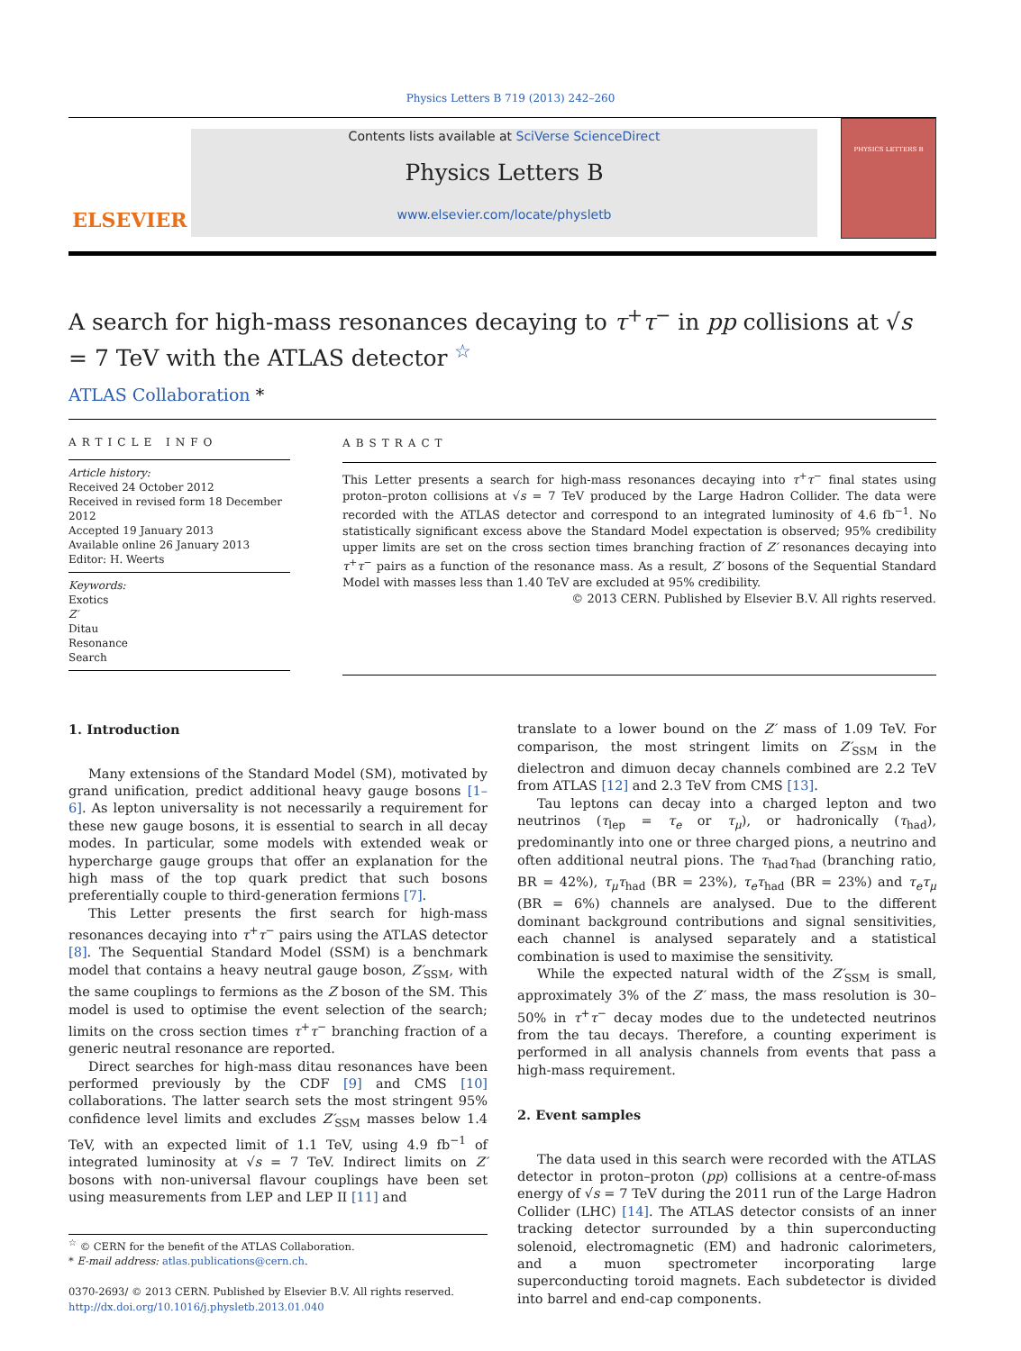Physics Letters B 719 (2013) 242–260
ELSEVIER
Contents lists available at SciVerse ScienceDirect
Physics Letters B
www.elsevier.com/locate/physletb
PHYSICS LETTERS B
A search for high-mass resonances decaying to τ<sup>+</sup>τ<sup>−</sup> in pp collisions at √s = 7 TeV with the ATLAS detector <sup>☆</sup>
ATLAS Collaboration *
ARTICLE INFO
Article history:
Received 24 October 2012
Received in revised form 18 December 2012
Accepted 19 January 2013
Available online 26 January 2013
Editor: H. Weerts
Keywords:
Exotics
Z′
Ditau
Resonance
Search
ABSTRACT
This Letter presents a search for high-mass resonances decaying into τ<sup>+</sup>τ<sup>−</sup> final states using proton–proton collisions at √s = 7 TeV produced by the Large Hadron Collider. The data were recorded with the ATLAS detector and correspond to an integrated luminosity of 4.6 fb<sup>−1</sup>. No statistically significant excess above the Standard Model expectation is observed; 95% credibility upper limits are set on the cross section times branching fraction of Z′ resonances decaying into τ<sup>+</sup>τ<sup>−</sup> pairs as a function of the resonance mass. As a result, Z′ bosons of the Sequential Standard Model with masses less than 1.40 TeV are excluded at 95% credibility.
© 2013 CERN. Published by Elsevier B.V. All rights reserved.
1. Introduction
Many extensions of the Standard Model (SM), motivated by grand unification, predict additional heavy gauge bosons [1–6]. As lepton universality is not necessarily a requirement for these new gauge bosons, it is essential to search in all decay modes. In particular, some models with extended weak or hypercharge gauge groups that offer an explanation for the high mass of the top quark predict that such bosons preferentially couple to third-generation fermions [7].
This Letter presents the first search for high-mass resonances decaying into τ<sup>+</sup>τ<sup>−</sup> pairs using the ATLAS detector [8]. The Sequential Standard Model (SSM) is a benchmark model that contains a heavy neutral gauge boson, Z′<sub>SSM</sub>, with the same couplings to fermions as the Z boson of the SM. This model is used to optimise the event selection of the search; limits on the cross section times τ<sup>+</sup>τ<sup>−</sup> branching fraction of a generic neutral resonance are reported.
Direct searches for high-mass ditau resonances have been performed previously by the CDF [9] and CMS [10] collaborations. The latter search sets the most stringent 95% confidence level limits and excludes Z′<sub>SSM</sub> masses below 1.4 TeV, with an expected limit of 1.1 TeV, using 4.9 fb<sup>−1</sup> of integrated luminosity at √s = 7 TeV. Indirect limits on Z′ bosons with non-universal flavour couplings have been set using measurements from LEP and LEP II [11] and
<sup>☆</sup> © CERN for the benefit of the ATLAS Collaboration.
* E-mail address: atlas.publications@cern.ch.
0370-2693/ © 2013 CERN. Published by Elsevier B.V. All rights reserved.
http://dx.doi.org/10.1016/j.physletb.2013.01.040
translate to a lower bound on the Z′ mass of 1.09 TeV. For comparison, the most stringent limits on Z′<sub>SSM</sub> in the dielectron and dimuon decay channels combined are 2.2 TeV from ATLAS [12] and 2.3 TeV from CMS [13].
Tau leptons can decay into a charged lepton and two neutrinos (τ<sub>lep</sub> = τ<sub>e</sub> or τ<sub>μ</sub>), or hadronically (τ<sub>had</sub>), predominantly into one or three charged pions, a neutrino and often additional neutral pions. The τ<sub>had</sub>τ<sub>had</sub> (branching ratio, BR = 42%), τ<sub>μ</sub>τ<sub>had</sub> (BR = 23%), τ<sub>e</sub>τ<sub>had</sub> (BR = 23%) and τ<sub>e</sub>τ<sub>μ</sub> (BR = 6%) channels are analysed. Due to the different dominant background contributions and signal sensitivities, each channel is analysed separately and a statistical combination is used to maximise the sensitivity.
While the expected natural width of the Z′<sub>SSM</sub> is small, approximately 3% of the Z′ mass, the mass resolution is 30–50% in τ<sup>+</sup>τ<sup>−</sup> decay modes due to the undetected neutrinos from the tau decays. Therefore, a counting experiment is performed in all analysis channels from events that pass a high-mass requirement.
2. Event samples
The data used in this search were recorded with the ATLAS detector in proton–proton (pp) collisions at a centre-of-mass energy of √s = 7 TeV during the 2011 run of the Large Hadron Collider (LHC) [14]. The ATLAS detector consists of an inner tracking detector surrounded by a thin superconducting solenoid, electromagnetic (EM) and hadronic calorimeters, and a muon spectrometer incorporating large superconducting toroid magnets. Each subdetector is divided into barrel and end-cap components.